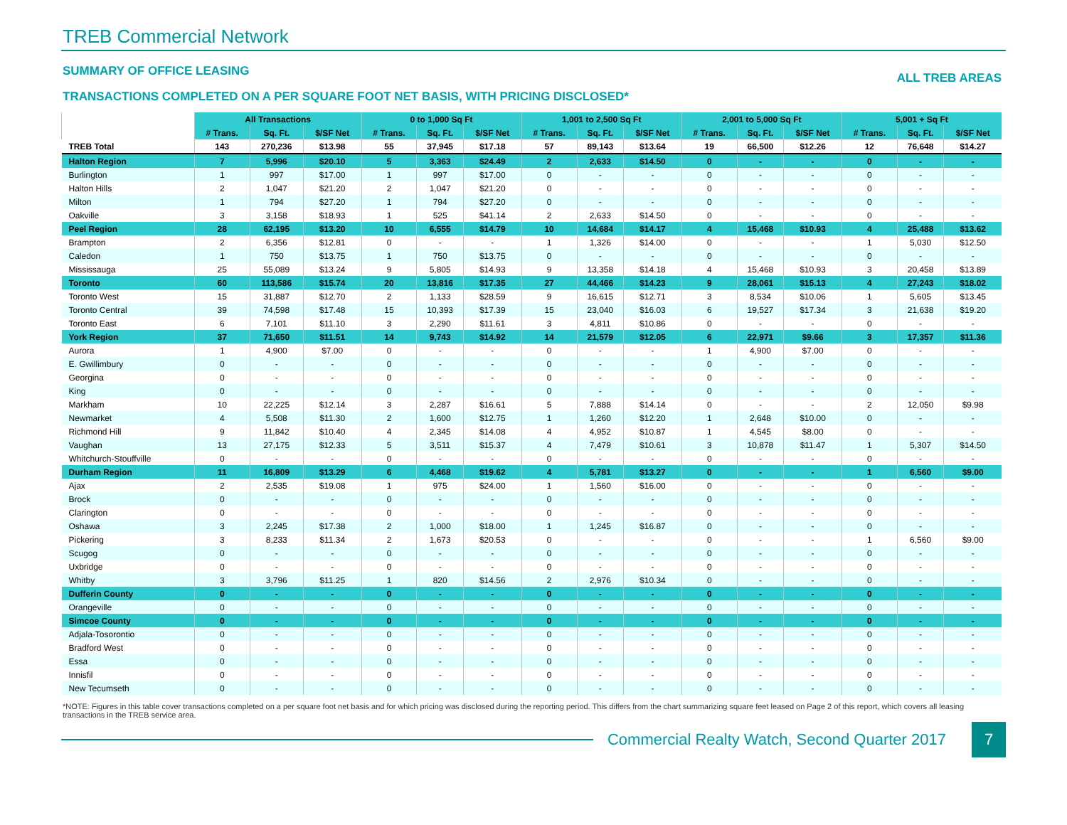TREB Commercial Network
SUMMARY OF OFFICE LEASING
ALL TREB AREAS
TRANSACTIONS COMPLETED ON A PER SQUARE FOOT NET BASIS, WITH PRICING DISCLOSED*
| | All Transactions | | | 0 to 1,000 Sq Ft | | | 1,001 to 2,500 Sq Ft | | | 2,001 to 5,000 Sq Ft | | | 5,001 + Sq Ft | | |
| --- | --- | --- | --- | --- | --- | --- | --- | --- | --- | --- | --- | --- | --- | --- | --- |
| | # Trans. | Sq. Ft. | $/SF Net | # Trans. | Sq. Ft. | $/SF Net | # Trans. | Sq. Ft. | $/SF Net | # Trans. | Sq. Ft. | $/SF Net | # Trans. | Sq. Ft. | $/SF Net |
| TREB Total | 143 | 270,236 | $13.98 | 55 | 37,945 | $17.18 | 57 | 89,143 | $13.64 | 19 | 66,500 | $12.26 | 12 | 76,648 | $14.27 |
| Halton Region | 7 | 5,996 | $20.10 | 5 | 3,363 | $24.49 | 2 | 2,633 | $14.50 | 0 | - | - | 0 | - | - |
| Burlington | 1 | 997 | $17.00 | 1 | 997 | $17.00 | 0 | - | - | 0 | - | - | 0 | - | - |
| Halton Hills | 2 | 1,047 | $21.20 | 2 | 1,047 | $21.20 | 0 | - | - | 0 | - | - | 0 | - | - |
| Milton | 1 | 794 | $27.20 | 1 | 794 | $27.20 | 0 | - | - | 0 | - | - | 0 | - | - |
| Oakville | 3 | 3,158 | $18.93 | 1 | 525 | $41.14 | 2 | 2,633 | $14.50 | 0 | - | - | 0 | - | - |
| Peel Region | 28 | 62,195 | $13.20 | 10 | 6,555 | $14.79 | 10 | 14,684 | $14.17 | 4 | 15,468 | $10.93 | 4 | 25,488 | $13.62 |
| Brampton | 2 | 6,356 | $12.81 | 0 | - | - | 1 | 1,326 | $14.00 | 0 | - | - | 1 | 5,030 | $12.50 |
| Caledon | 1 | 750 | $13.75 | 1 | 750 | $13.75 | 0 | - | - | 0 | - | - | 0 | - | - |
| Mississauga | 25 | 55,089 | $13.24 | 9 | 5,805 | $14.93 | 9 | 13,358 | $14.18 | 4 | 15,468 | $10.93 | 3 | 20,458 | $13.89 |
| Toronto | 60 | 113,586 | $15.74 | 20 | 13,816 | $17.35 | 27 | 44,466 | $14.23 | 9 | 28,061 | $15.13 | 4 | 27,243 | $18.02 |
| Toronto West | 15 | 31,887 | $12.70 | 2 | 1,133 | $28.59 | 9 | 16,615 | $12.71 | 3 | 8,534 | $10.06 | 1 | 5,605 | $13.45 |
| Toronto Central | 39 | 74,598 | $17.48 | 15 | 10,393 | $17.39 | 15 | 23,040 | $16.03 | 6 | 19,527 | $17.34 | 3 | 21,638 | $19.20 |
| Toronto East | 6 | 7,101 | $11.10 | 3 | 2,290 | $11.61 | 3 | 4,811 | $10.86 | 0 | - | - | 0 | - | - |
| York Region | 37 | 71,650 | $11.51 | 14 | 9,743 | $14.92 | 14 | 21,579 | $12.05 | 6 | 22,971 | $9.66 | 3 | 17,357 | $11.36 |
| Aurora | 1 | 4,900 | $7.00 | 0 | - | - | 0 | - | - | 1 | 4,900 | $7.00 | 0 | - | - |
| E. Gwillimbury | 0 | - | - | 0 | - | - | 0 | - | - | 0 | - | - | 0 | - | - |
| Georgina | 0 | - | - | 0 | - | - | 0 | - | - | 0 | - | - | 0 | - | - |
| King | 0 | - | - | 0 | - | - | 0 | - | - | 0 | - | - | 0 | - | - |
| Markham | 10 | 22,225 | $12.14 | 3 | 2,287 | $16.61 | 5 | 7,888 | $14.14 | 0 | - | - | 2 | 12,050 | $9.98 |
| Newmarket | 4 | 5,508 | $11.30 | 2 | 1,600 | $12.75 | 1 | 1,260 | $12.20 | 1 | 2,648 | $10.00 | 0 | - | - |
| Richmond Hill | 9 | 11,842 | $10.40 | 4 | 2,345 | $14.08 | 4 | 4,952 | $10.87 | 1 | 4,545 | $8.00 | 0 | - | - |
| Vaughan | 13 | 27,175 | $12.33 | 5 | 3,511 | $15.37 | 4 | 7,479 | $10.61 | 3 | 10,878 | $11.47 | 1 | 5,307 | $14.50 |
| Whitchurch-Stouffville | 0 | - | - | 0 | - | - | 0 | - | - | 0 | - | - | 0 | - | - |
| Durham Region | 11 | 16,809 | $13.29 | 6 | 4,468 | $19.62 | 4 | 5,781 | $13.27 | 0 | - | - | 1 | 6,560 | $9.00 |
| Ajax | 2 | 2,535 | $19.08 | 1 | 975 | $24.00 | 1 | 1,560 | $16.00 | 0 | - | - | 0 | - | - |
| Brock | 0 | - | - | 0 | - | - | 0 | - | - | 0 | - | - | 0 | - | - |
| Clarington | 0 | - | - | 0 | - | - | 0 | - | - | 0 | - | - | 0 | - | - |
| Oshawa | 3 | 2,245 | $17.38 | 2 | 1,000 | $18.00 | 1 | 1,245 | $16.87 | 0 | - | - | 0 | - | - |
| Pickering | 3 | 8,233 | $11.34 | 2 | 1,673 | $20.53 | 0 | - | - | 0 | - | - | 1 | 6,560 | $9.00 |
| Scugog | 0 | - | - | 0 | - | - | 0 | - | - | 0 | - | - | 0 | - | - |
| Uxbridge | 0 | - | - | 0 | - | - | 0 | - | - | 0 | - | - | 0 | - | - |
| Whitby | 3 | 3,796 | $11.25 | 1 | 820 | $14.56 | 2 | 2,976 | $10.34 | 0 | - | - | 0 | - | - |
| Dufferin County | 0 | - | - | 0 | - | - | 0 | - | - | 0 | - | - | 0 | - | - |
| Orangeville | 0 | - | - | 0 | - | - | 0 | - | - | 0 | - | - | 0 | - | - |
| Simcoe County | 0 | - | - | 0 | - | - | 0 | - | - | 0 | - | - | 0 | - | - |
| Adjala-Tosorontio | 0 | - | - | 0 | - | - | 0 | - | - | 0 | - | - | 0 | - | - |
| Bradford West | 0 | - | - | 0 | - | - | 0 | - | - | 0 | - | - | 0 | - | - |
| Essa | 0 | - | - | 0 | - | - | 0 | - | - | 0 | - | - | 0 | - | - |
| Innisfil | 0 | - | - | 0 | - | - | 0 | - | - | 0 | - | - | 0 | - | - |
| New Tecumseth | 0 | - | - | 0 | - | - | 0 | - | - | 0 | - | - | 0 | - | - |
*NOTE: Figures in this table cover transactions completed on a per square foot net basis and for which pricing was disclosed during the reporting period. This differs from the chart summarizing square feet leased on Page 2 of this report, which covers all leasing transactions in the TREB service area.
Commercial Realty Watch, Second Quarter 2017
7